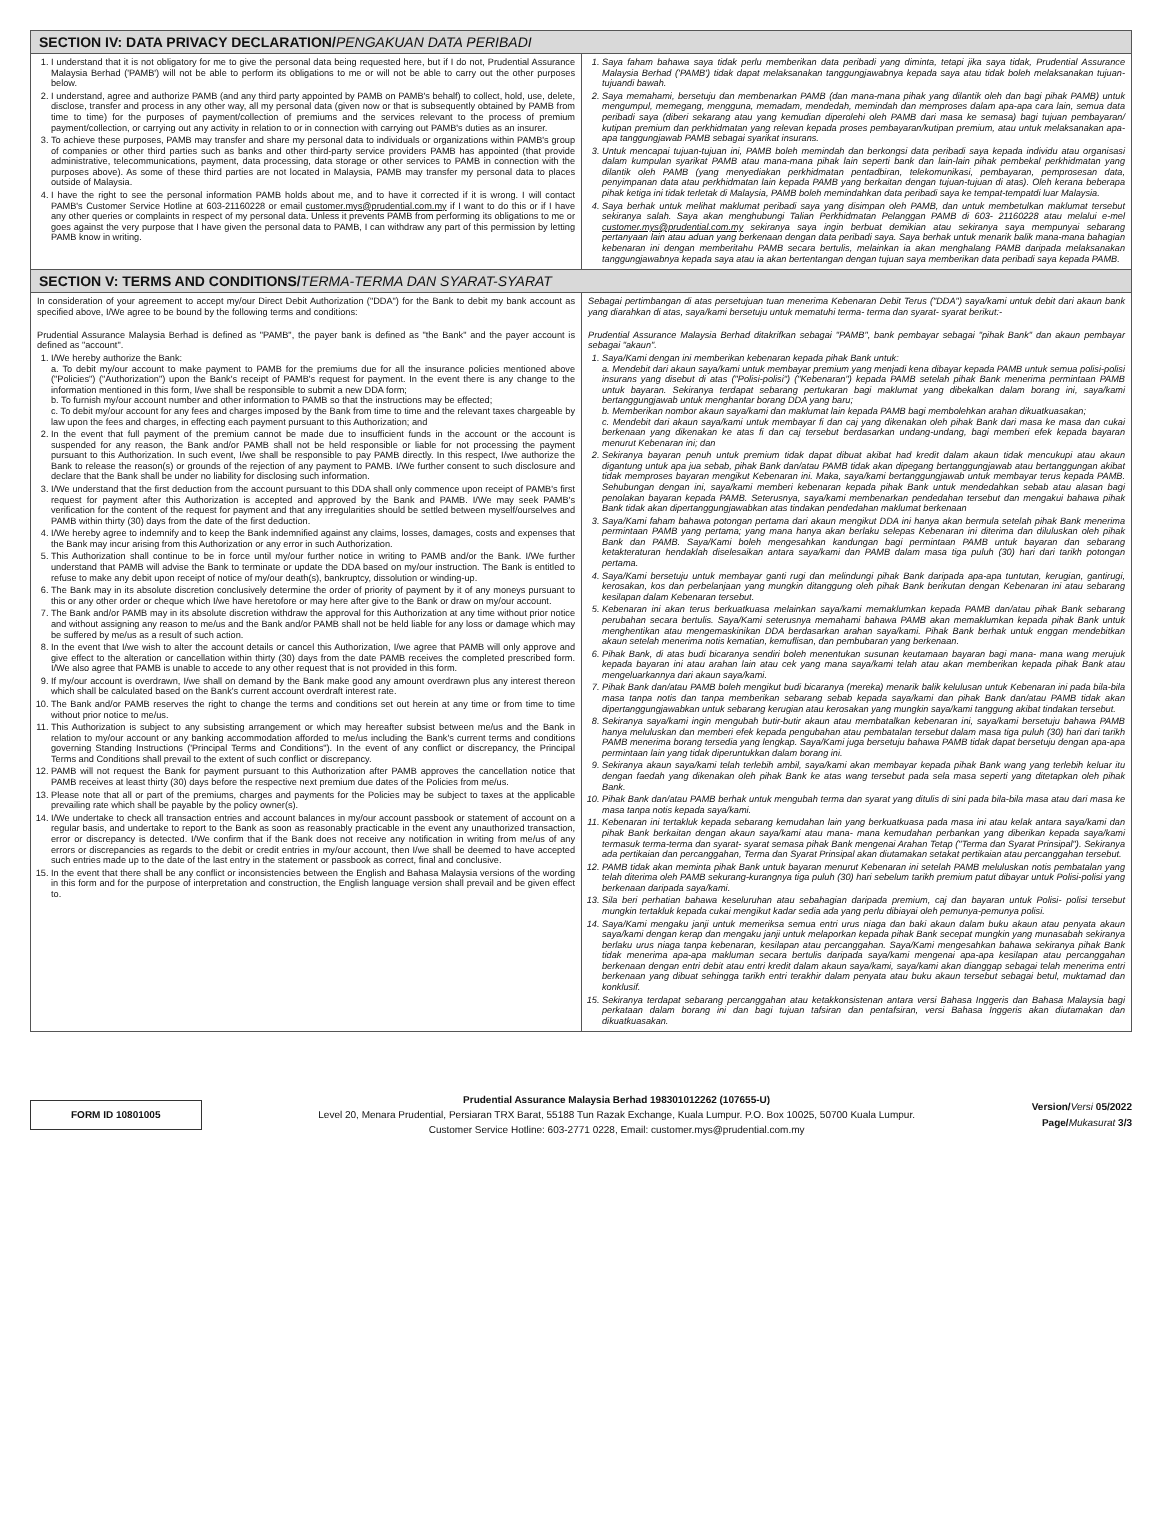SECTION IV: DATA PRIVACY DECLARATION/PENGAKUAN DATA PERIBADI
1. I understand that it is not obligatory for me to give the personal data being requested here, but if I do not, Prudential Assurance Malaysia Berhad ('PAMB') will not be able to perform its obligations to me or will not be able to carry out the other purposes below.
2. I understand, agree and authorize PAMB (and any third party appointed by PAMB on PAMB's behalf) to collect, hold, use, delete, disclose, transfer and process in any other way, all my personal data (given now or that is subsequently obtained by PAMB from time to time) for the purposes of payment/collection of premiums and the services relevant to the process of premium payment/collection, or carrying out any activity in relation to or in connection with carrying out PAMB's duties as an insurer.
3. To achieve these purposes, PAMB may transfer and share my personal data to individuals or organizations within PAMB's group of companies or other third parties such as banks and other third-party service providers PAMB has appointed (that provide administrative, telecommunications, payment, data processing, data storage or other services to PAMB in connection with the purposes above). As some of these third parties are not located in Malaysia, PAMB may transfer my personal data to places outside of Malaysia.
4. I have the right to see the personal information PAMB holds about me, and to have it corrected if it is wrong. I will contact PAMB's Customer Service Hotline at 603-21160228 or email customer.mys@prudential.com.my if I want to do this or if I have any other queries or complaints in respect of my personal data. Unless it prevents PAMB from performing its obligations to me or goes against the very purpose that I have given the personal data to PAMB, I can withdraw any part of this permission by letting PAMB know in writing.
1. Saya faham bahawa saya tidak perlu memberikan data peribadi yang diminta, tetapi jika saya tidak, Prudential Assurance Malaysia Berhad ('PAMB') tidak dapat melaksanakan tanggungjawabnya kepada saya atau tidak boleh melaksanakan tujuan-tujuandi bawah.
2. Saya memahami, bersetuju dan membenarkan PAMB (dan mana-mana pihak yang dilantik oleh dan bagi pihak PAMB) untuk mengumpul, memegang, mengguna, memadam, mendedah, memindah dan memproses dalam apa-apa cara lain, semua data peribadi saya (diberi sekarang atau yang kemudian diperolehi oleh PAMB dari masa ke semasa) bagi tujuan pembayaran/ kutipan premium dan perkhidmatan yang relevan kepada proses pembayaran/kutipan premium, atau untuk melaksanakan apa-apa tanggungjawab PAMB sebagai syarikat insurans.
3. Untuk mencapai tujuan-tujuan ini, PAMB boleh memindah dan berkongsi data peribadi saya kepada individu atau organisasi dalam kumpulan syarikat PAMB atau mana-mana pihak lain seperti bank dan lain-lain pihak pembekal perkhidmatan yang dilantik oleh PAMB (yang menyediakan perkhidmatan pentadbiran, telekomunikasi, pembayaran, pemprosesan data, penyimpanan data atau perkhidmatan lain kepada PAMB yang berkaitan dengan tujuan-tujuan di atas). Oleh kerana beberapa pihak ketiga ini tidak terletak di Malaysia, PAMB boleh memindahkan data peribadi saya ke tempat-tempatdi luar Malaysia.
4. Saya berhak untuk melihat maklumat peribadi saya yang disimpan oleh PAMB, dan untuk membetulkan maklumat tersebut sekiranya salah. Saya akan menghubungi Talian Perkhidmatan Pelanggan PAMB di 603- 21160228 atau melalui e-mel customer.mys@prudential.com.my sekiranya saya ingin berbuat demikian atau sekiranya saya mempunyai sebarang pertanyaan lain atau aduan yang berkenaan dengan data peribadi saya. Saya berhak untuk menarik balik mana-mana bahagian kebenaran ini dengan memberitahu PAMB secara bertulis, melainkan ia akan menghalang PAMB daripada melaksanakan tanggungjawabnya kepada saya atau ia akan bertentangan dengan tujuan saya memberikan data peribadi saya kepada PAMB.
SECTION V: TERMS AND CONDITIONS/TERMA-TERMA DAN SYARAT-SYARAT
In consideration of your agreement to accept my/our Direct Debit Authorization ("DDA") for the Bank to debit my bank account as specified above, I/We agree to be bound by the following terms and conditions:
Prudential Assurance Malaysia Berhad is defined as "PAMB", the payer bank is defined as "the Bank" and the payer account is defined as "account".
1. I/We hereby authorize the Bank:
a. To debit my/our account to make payment to PAMB for the premiums due for all the insurance policies mentioned above ("Policies") ("Authorization") upon the Bank's receipt of PAMB's request for payment. In the event there is any change to the information mentioned in this form, I/we shall be responsible to submit a new DDA form;
b. To furnish my/our account number and other information to PAMB so that the instructions may be effected;
c. To debit my/our account for any fees and charges imposed by the Bank from time to time and the relevant taxes chargeable by law upon the fees and charges, in effecting each payment pursuant to this Authorization; and
2. In the event that full payment of the premium cannot be made due to insufficient funds in the account or the account is suspended for any reason, the Bank and/or PAMB shall not be held responsible or liable for not processing the payment pursuant to this Authorization. In such event, I/we shall be responsible to pay PAMB directly. In this respect, I/we authorize the Bank to release the reason(s) or grounds of the rejection of any payment to PAMB. I/We further consent to such disclosure and declare that the Bank shall be under no liability for disclosing such information.
3. I/We understand that the first deduction from the account pursuant to this DDA shall only commence upon receipt of PAMB's first request for payment after this Authorization is accepted and approved by the Bank and PAMB. I/We may seek PAMB's verification for the content of the request for payment and that any irregularities should be settled between myself/ourselves and PAMB within thirty (30) days from the date of the first deduction.
4. I/We hereby agree to indemnify and to keep the Bank indemnified against any claims, losses, damages, costs and expenses that the Bank may incur arising from this Authorization or any error in such Authorization.
5. This Authorization shall continue to be in force until my/our further notice in writing to PAMB and/or the Bank. I/We further understand that PAMB will advise the Bank to terminate or update the DDA based on my/our instruction. The Bank is entitled to refuse to make any debit upon receipt of notice of my/our death(s), bankruptcy, dissolution or winding-up.
6. The Bank may in its absolute discretion conclusively determine the order of priority of payment by it of any moneys pursuant to this or any other order or cheque which I/we have heretofore or may here after give to the Bank or draw on my/our account.
7. The Bank and/or PAMB may in its absolute discretion withdraw the approval for this Authorization at any time without prior notice and without assigning any reason to me/us and the Bank and/or PAMB shall not be held liable for any loss or damage which may be suffered by me/us as a result of such action.
8. In the event that I/we wish to alter the account details or cancel this Authorization, I/we agree that PAMB will only approve and give effect to the alteration or cancellation within thirty (30) days from the date PAMB receives the completed prescribed form. I/We also agree that PAMB is unable to accede to any other request that is not provided in this form.
9. If my/our account is overdrawn, I/we shall on demand by the Bank make good any amount overdrawn plus any interest thereon which shall be calculated based on the Bank's current account overdraft interest rate.
10. The Bank and/or PAMB reserves the right to change the terms and conditions set out herein at any time or from time to time without prior notice to me/us.
11. This Authorization is subject to any subsisting arrangement or which may hereafter subsist between me/us and the Bank in relation to my/our account or any banking accommodation afforded to me/us including the Bank's current terms and conditions governing Standing Instructions ('Principal Terms and Conditions"). In the event of any conflict or discrepancy, the Principal Terms and Conditions shall prevail to the extent of such conflict or discrepancy.
12. PAMB will not request the Bank for payment pursuant to this Authorization after PAMB approves the cancellation notice that PAMB receives at least thirty (30) days before the respective next premium due dates of the Policies from me/us.
13. Please note that all or part of the premiums, charges and payments for the Policies may be subject to taxes at the applicable prevailing rate which shall be payable by the policy owner(s).
14. I/We undertake to check all transaction entries and account balances in my/our account passbook or statement of account on a regular basis, and undertake to report to the Bank as soon as reasonably practicable in the event any unauthorized transaction, error or discrepancy is detected. I/We confirm that if the Bank does not receive any notification in writing from me/us of any errors or discrepancies as regards to the debit or credit entries in my/our account, then I/we shall be deemed to have accepted such entries made up to the date of the last entry in the statement or passbook as correct, final and conclusive.
15. In the event that there shall be any conflict or inconsistencies between the English and Bahasa Malaysia versions of the wording in this form and for the purpose of interpretation and construction, the English language version shall prevail and be given effect to.
Sebagai pertimbangan di atas persetujuan tuan menerima Kebenaran Debit Terus ("DDA") saya/kami untuk debit dari akaun bank yang diarahkan di atas, saya/kami bersetuju untuk mematuhi terma- terma dan syarat- syarat berikut:-
Prudential Assurance Malaysia Berhad ditakrifkan sebagai "PAMB", bank pembayar sebagai "pihak Bank" dan akaun pembayar sebagai "akaun".
1. Saya/Kami dengan ini memberikan kebenaran kepada pihak Bank untuk:
a. Mendebit dari akaun saya/kami untuk membayar premium yang menjadi kena dibayar kepada PAMB untuk semua polisi-polisi insurans yang disebut di atas ("Polisi-polisi") ("Kebenaran") kepada PAMB setelah pihak Bank menerima permintaan PAMB untuk bayaran. Sekiranya terdapat sebarang pertukaran bagi maklumat yang dibekalkan dalam borang ini, saya/kami bertanggungjawab untuk menghantar borang DDA yang baru;
b. Memberikan nombor akaun saya/kami dan maklumat lain kepada PAMB bagi membolehkan arahan dikuatkuasakan;
c. Mendebit dari akaun saya/kami untuk membayar fi dan caj yang dikenakan oleh pihak Bank dari masa ke masa dan cukai berkenaan yang dikenakan ke atas fi dan caj tersebut berdasarkan undang-undang, bagi memberi efek kepada bayaran menurut Kebenaran ini; dan
2. Sekiranya bayaran penuh untuk premium tidak dapat dibuat akibat had kredit dalam akaun tidak mencukupi atau akaun digantung untuk apa jua sebab, pihak Bank dan/atau PAMB tidak akan dipegang bertanggungjawab atau bertanggungan akibat tidak memproses bayaran mengikut Kebenaran ini. Maka, saya/kami bertanggungjawab untuk membayar terus kepada PAMB. Sehubungan dengan ini, saya/kami memberi kebenaran kepada pihak Bank untuk mendedahkan sebab atau alasan bagi penolakan bayaran kepada PAMB. Seterusnya, saya/kami membenarkan pendedahan tersebut dan mengakui bahawa pihak Bank tidak akan dipertanggungjawabkan atas tindakan pendedahan maklumat berkenaan
3. Saya/Kami faham bahawa potongan pertama dari akaun mengikut DDA ini hanya akan bermula setelah pihak Bank menerima permintaan PAMB yang pertama; yang mana hanya akan berlaku selepas Kebenaran ini diterima dan diluluskan oleh pihak Bank dan PAMB. Saya/Kami boleh mengesahkan kandungan bagi permintaan PAMB untuk bayaran dan sebarang ketakteraturan hendaklah diselesaikan antara saya/kami dan PAMB dalam masa tiga puluh (30) hari dari tarikh potongan pertama.
4. Saya/Kami bersetuju untuk membayar ganti rugi dan melindungi pihak Bank daripada apa-apa tuntutan, kerugian, gantirugi, kerosakan, kos dan perbelanjaan yang mungkin ditanggung oleh pihak Bank berikutan dengan Kebenaran ini atau sebarang kesilapan dalam Kebenaran tersebut.
5. Kebenaran ini akan terus berkuatkuasa melainkan saya/kami memaklumkan kepada PAMB dan/atau pihak Bank sebarang perubahan secara bertulis. Saya/Kami seterusnya memahami bahawa PAMB akan memaklumkan kepada pihak Bank untuk menghentikan atau mengemaskinikan DDA berdasarkan arahan saya/kami. Pihak Bank berhak untuk enggan mendebitkan akaun setelah menerima notis kematian, kemuflisan, dan pembubaran yang berkenaan.
6. Pihak Bank, di atas budi bicaranya sendiri boleh menentukan susunan keutamaan bayaran bagi mana- mana wang merujuk kepada bayaran ini atau arahan lain atau cek yang mana saya/kami telah atau akan memberikan kepada pihak Bank atau mengeluarkannya dari akaun saya/kami.
7. Pihak Bank dan/atau PAMB boleh mengikut budi bicaranya (mereka) menarik balik kelulusan untuk Kebenaran ini pada bila-bila masa tanpa notis dan tanpa memberikan sebarang sebab kepada saya/kami dan pihak Bank dan/atau PAMB tidak akan dipertanggungjawabkan untuk sebarang kerugian atau kerosakan yang mungkin saya/kami tanggung akibat tindakan tersebut.
8. Sekiranya saya/kami ingin mengubah butir-butir akaun atau membatalkan kebenaran ini, saya/kami bersetuju bahawa PAMB hanya meluluskan dan memberi efek kepada pengubahan atau pembatalan tersebut dalam masa tiga puluh (30) hari dari tarikh PAMB menerima borang tersedia yang lengkap. Saya/Kami juga bersetuju bahawa PAMB tidak dapat bersetuju dengan apa-apa permintaan lain yang tidak diperuntukkan dalam borang ini.
9. Sekiranya akaun saya/kami telah terlebih ambil, saya/kami akan membayar kepada pihak Bank wang yang terlebih keluar itu dengan faedah yang dikenakan oleh pihak Bank ke atas wang tersebut pada sela masa seperti yang ditetapkan oleh pihak Bank.
10. Pihak Bank dan/atau PAMB berhak untuk mengubah terma dan syarat yang ditulis di sini pada bila-bila masa atau dari masa ke masa tanpa notis kepada saya/kami.
11. Kebenaran ini tertakluk kepada sebarang kemudahan lain yang berkuatkuasa pada masa ini atau kelak antara saya/kami dan pihak Bank berkaitan dengan akaun saya/kami atau mana- mana kemudahan perbankan yang diberikan kepada saya/kami termasuk terma-terma dan syarat- syarat semasa pihak Bank mengenai Arahan Tetap ("Terma dan Syarat Prinsipal"). Sekiranya ada pertikaian dan percanggahan, Terma dan Syarat Prinsipal akan diutamakan setakat pertikaian atau percanggahan tersebut.
12. PAMB tidak akan meminta pihak Bank untuk bayaran menurut Kebenaran ini setelah PAMB meluluskan notis pembatalan yang telah diterima oleh PAMB sekurang-kurangnya tiga puluh (30) hari sebelum tarikh premium patut dibayar untuk Polisi-polisi yang berkenaan daripada saya/kami.
13. Sila beri perhatian bahawa keseluruhan atau sebahagian daripada premium, caj dan bayaran untuk Polisi- polisi tersebut mungkin tertakluk kepada cukai mengikut kadar sedia ada yang perlu dibiayai oleh pemunya-pemunya polisi.
14. Saya/Kami mengaku janji untuk memeriksa semua entri urus niaga dan baki akaun dalam buku akaun atau penyata akaun saya/kami dengan kerap dan mengaku janji untuk melaporkan kepada pihak Bank secepat mungkin yang munasabah sekiranya berlaku urus niaga tanpa kebenaran, kesilapan atau percanggahan. Saya/Kami mengesahkan bahawa sekiranya pihak Bank tidak menerima apa-apa makluman secara bertulis daripada saya/kami mengenai apa-apa kesilapan atau percanggahan berkenaan dengan entri debit atau entri kredit dalam akaun saya/kami, saya/kami akan dianggap sebagai telah menerima entri berkenaan yang dibuat sehingga tarikh entri terakhir dalam penyata atau buku akaun tersebut sebagai betul, muktamad dan konklusif.
15. Sekiranya terdapat sebarang percanggahan atau ketakkonsistenan antara versi Bahasa Inggeris dan Bahasa Malaysia bagi perkataan dalam borang ini dan bagi tujuan tafsiran dan pentafsiran, versi Bahasa Inggeris akan diutamakan dan dikuatkuasakan.
FORM ID 10801005
Prudential Assurance Malaysia Berhad 198301012262 (107655-U)
Level 20, Menara Prudential, Persiaran TRX Barat, 55188 Tun Razak Exchange, Kuala Lumpur. P.O. Box 10025, 50700 Kuala Lumpur.
Customer Service Hotline: 603-2771 0228, Email: customer.mys@prudential.com.my
Version/Versi 05/2022
Page/Mukasurat 3/3